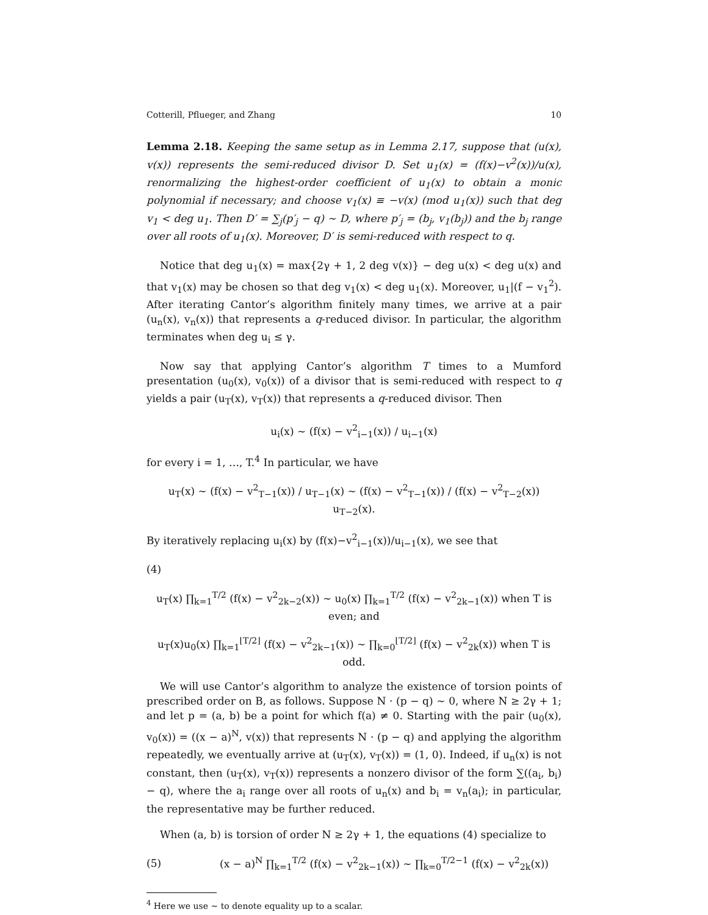Cotterill, Pflueger, and Zhang 10
Lemma 2.18. Keeping the same setup as in Lemma 2.17, suppose that (u(x), v(x)) represents the semi-reduced divisor D. Set u<sub>1</sub>(x) = (f(x)−v<sup>2</sup>(x))/u(x), renormalizing the highest-order coefficient of u<sub>1</sub>(x) to obtain a monic polynomial if necessary; and choose v<sub>1</sub>(x) ≡ −v(x) (mod u<sub>1</sub>(x)) such that deg v<sub>1</sub> < deg u<sub>1</sub>. Then D′ = ∑<sub>j</sub>(p′<sub>j</sub> − q) ∼ D, where p′<sub>j</sub> = (b<sub>j</sub>, v<sub>1</sub>(b<sub>j</sub>)) and the b<sub>j</sub> range over all roots of u<sub>1</sub>(x). Moreover, D′ is semi-reduced with respect to q.
Notice that deg u<sub>1</sub>(x) = max{2γ + 1, 2 deg v(x)} − deg u(x) < deg u(x) and that v<sub>1</sub>(x) may be chosen so that deg v<sub>1</sub>(x) < deg u<sub>1</sub>(x). Moreover, u<sub>1</sub>|(f − v<sub>1</sub><sup>2</sup>). After iterating Cantor’s algorithm finitely many times, we arrive at a pair (u<sub>n</sub>(x), v<sub>n</sub>(x)) that represents a q-reduced divisor. In particular, the algorithm terminates when deg u<sub>i</sub> ≤ γ.
Now say that applying Cantor’s algorithm T times to a Mumford presentation (u<sub>0</sub>(x), v<sub>0</sub>(x)) of a divisor that is semi-reduced with respect to q yields a pair (u<sub>T</sub>(x), v<sub>T</sub>(x)) that represents a q-reduced divisor. Then
u<sub>i</sub>(x) ∼ (f(x) − v<sup>2</sup><sub>i−1</sub>(x)) / u<sub>i−1</sub>(x)
for every i = 1, …, T.<sup>4</sup> In particular, we have
u<sub>T</sub>(x) ∼ (f(x) − v<sup>2</sup><sub>T−1</sub>(x)) / u<sub>T−1</sub>(x) ∼ (f(x) − v<sup>2</sup><sub>T−1</sub>(x)) / (f(x) − v<sup>2</sup><sub>T−2</sub>(x)) u<sub>T−2</sub>(x).
By iteratively replacing u<sub>i</sub>(x) by (f(x)−v<sup>2</sup><sub>i−1</sub>(x))/u<sub>i−1</sub>(x), we see that
(4)
u<sub>T</sub>(x) ∏<sub>k=1</sub><sup>T/2</sup> (f(x) − v<sup>2</sup><sub>2k−2</sub>(x)) ∼ u<sub>0</sub>(x) ∏<sub>k=1</sub><sup>T/2</sup> (f(x) − v<sup>2</sup><sub>2k−1</sub>(x)) when T is even; and
u<sub>T</sub>(x)u<sub>0</sub>(x) ∏<sub>k=1</sub><sup>⌊T/2⌋</sup> (f(x) − v<sup>2</sup><sub>2k−1</sub>(x)) ∼ ∏<sub>k=0</sub><sup>⌊T/2⌋</sup> (f(x) − v<sup>2</sup><sub>2k</sub>(x)) when T is odd.
We will use Cantor’s algorithm to analyze the existence of torsion points of prescribed order on B, as follows. Suppose N · (p − q) ∼ 0, where N ≥ 2γ + 1; and let p = (a, b) be a point for which f(a) ≠ 0. Starting with the pair (u<sub>0</sub>(x), v<sub>0</sub>(x)) = ((x − a)<sup>N</sup>, v(x)) that represents N · (p − q) and applying the algorithm repeatedly, we eventually arrive at (u<sub>T</sub>(x), v<sub>T</sub>(x)) = (1, 0). Indeed, if u<sub>n</sub>(x) is not constant, then (u<sub>T</sub>(x), v<sub>T</sub>(x)) represents a nonzero divisor of the form ∑((a<sub>i</sub>, b<sub>i</sub>) − q), where the a<sub>i</sub> range over all roots of u<sub>n</sub>(x) and b<sub>i</sub> = v<sub>n</sub>(a<sub>i</sub>); in particular, the representative may be further reduced.
When (a, b) is torsion of order N ≥ 2γ + 1, the equations (4) specialize to
(5)
(x − a)<sup>N</sup> ∏<sub>k=1</sub><sup>T/2</sup> (f(x) − v<sup>2</sup><sub>2k−1</sub>(x)) ∼ ∏<sub>k=0</sub><sup>T/2−1</sup> (f(x) − v<sup>2</sup><sub>2k</sub>(x))
<sup>4</sup> Here we use ∼ to denote equality up to a scalar.